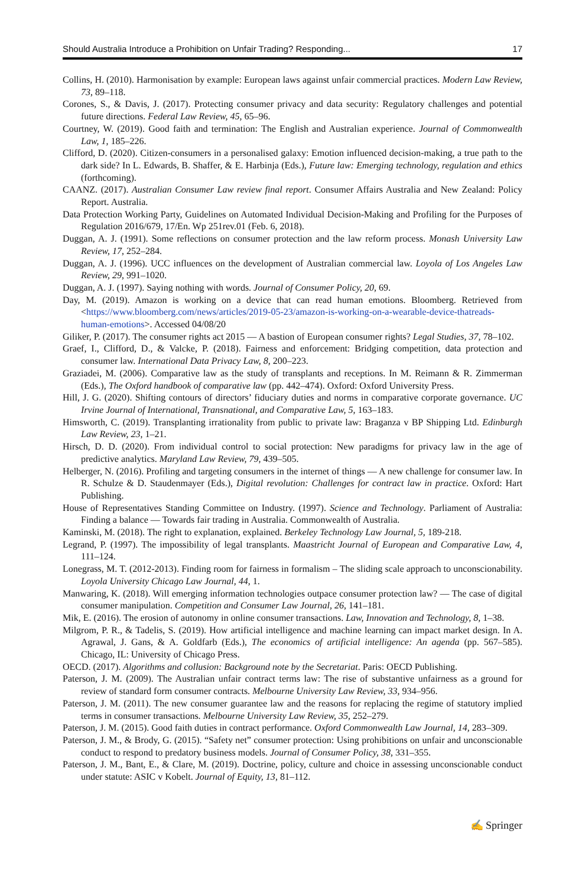Should Australia Introduce a Prohibition on Unfair Trading? Responding... 17
Collins, H. (2010). Harmonisation by example: European laws against unfair commercial practices. Modern Law Review, 73, 89–118.
Corones, S., & Davis, J. (2017). Protecting consumer privacy and data security: Regulatory challenges and potential future directions. Federal Law Review, 45, 65–96.
Courtney, W. (2019). Good faith and termination: The English and Australian experience. Journal of Commonwealth Law, 1, 185–226.
Clifford, D. (2020). Citizen-consumers in a personalised galaxy: Emotion influenced decision-making, a true path to the dark side? In L. Edwards, B. Shaffer, & E. Harbinja (Eds.), Future law: Emerging technology, regulation and ethics (forthcoming).
CAANZ. (2017). Australian Consumer Law review final report. Consumer Affairs Australia and New Zealand: Policy Report. Australia.
Data Protection Working Party, Guidelines on Automated Individual Decision-Making and Profiling for the Purposes of Regulation 2016/679, 17/En. Wp 251rev.01 (Feb. 6, 2018).
Duggan, A. J. (1991). Some reflections on consumer protection and the law reform process. Monash University Law Review, 17, 252–284.
Duggan, A. J. (1996). UCC influences on the development of Australian commercial law. Loyola of Los Angeles Law Review, 29, 991–1020.
Duggan, A. J. (1997). Saying nothing with words. Journal of Consumer Policy, 20, 69.
Day, M. (2019). Amazon is working on a device that can read human emotions. Bloomberg. Retrieved from <https://www.bloomberg.com/news/articles/2019-05-23/amazon-is-working-on-a-wearable-device-thatreads-human-emotions>. Accessed 04/08/20
Giliker, P. (2017). The consumer rights act 2015 — A bastion of European consumer rights? Legal Studies, 37, 78–102.
Graef, I., Clifford, D., & Valcke, P. (2018). Fairness and enforcement: Bridging competition, data protection and consumer law. International Data Privacy Law, 8, 200–223.
Graziadei, M. (2006). Comparative law as the study of transplants and receptions. In M. Reimann & R. Zimmerman (Eds.), The Oxford handbook of comparative law (pp. 442–474). Oxford: Oxford University Press.
Hill, J. G. (2020). Shifting contours of directors’ fiduciary duties and norms in comparative corporate governance. UC Irvine Journal of International, Transnational, and Comparative Law, 5, 163–183.
Himsworth, C. (2019). Transplanting irrationality from public to private law: Braganza v BP Shipping Ltd. Edinburgh Law Review, 23, 1–21.
Hirsch, D. D. (2020). From individual control to social protection: New paradigms for privacy law in the age of predictive analytics. Maryland Law Review, 79, 439–505.
Helberger, N. (2016). Profiling and targeting consumers in the internet of things — A new challenge for consumer law. In R. Schulze & D. Staudenmayer (Eds.), Digital revolution: Challenges for contract law in practice. Oxford: Hart Publishing.
House of Representatives Standing Committee on Industry. (1997). Science and Technology. Parliament of Australia: Finding a balance — Towards fair trading in Australia. Commonwealth of Australia.
Kaminski, M. (2018). The right to explanation, explained. Berkeley Technology Law Journal, 5, 189-218.
Legrand, P. (1997). The impossibility of legal transplants. Maastricht Journal of European and Comparative Law, 4, 111–124.
Lonegrass, M. T. (2012-2013). Finding room for fairness in formalism – The sliding scale approach to unconscionability. Loyola University Chicago Law Journal, 44, 1.
Manwaring, K. (2018). Will emerging information technologies outpace consumer protection law? — The case of digital consumer manipulation. Competition and Consumer Law Journal, 26, 141–181.
Mik, E. (2016). The erosion of autonomy in online consumer transactions. Law, Innovation and Technology, 8, 1–38.
Milgrom, P. R., & Tadelis, S. (2019). How artificial intelligence and machine learning can impact market design. In A. Agrawal, J. Gans, & A. Goldfarb (Eds.), The economics of artificial intelligence: An agenda (pp. 567–585). Chicago, IL: University of Chicago Press.
OECD. (2017). Algorithms and collusion: Background note by the Secretariat. Paris: OECD Publishing.
Paterson, J. M. (2009). The Australian unfair contract terms law: The rise of substantive unfairness as a ground for review of standard form consumer contracts. Melbourne University Law Review, 33, 934–956.
Paterson, J. M. (2011). The new consumer guarantee law and the reasons for replacing the regime of statutory implied terms in consumer transactions. Melbourne University Law Review, 35, 252–279.
Paterson, J. M. (2015). Good faith duties in contract performance. Oxford Commonwealth Law Journal, 14, 283–309.
Paterson, J. M., & Brody, G. (2015). “Safety net” consumer protection: Using prohibitions on unfair and unconscionable conduct to respond to predatory business models. Journal of Consumer Policy, 38, 331–355.
Paterson, J. M., Bant, E., & Clare, M. (2019). Doctrine, policy, culture and choice in assessing unconscionable conduct under statute: ASIC v Kobelt. Journal of Equity, 13, 81–112.
✍ Springer